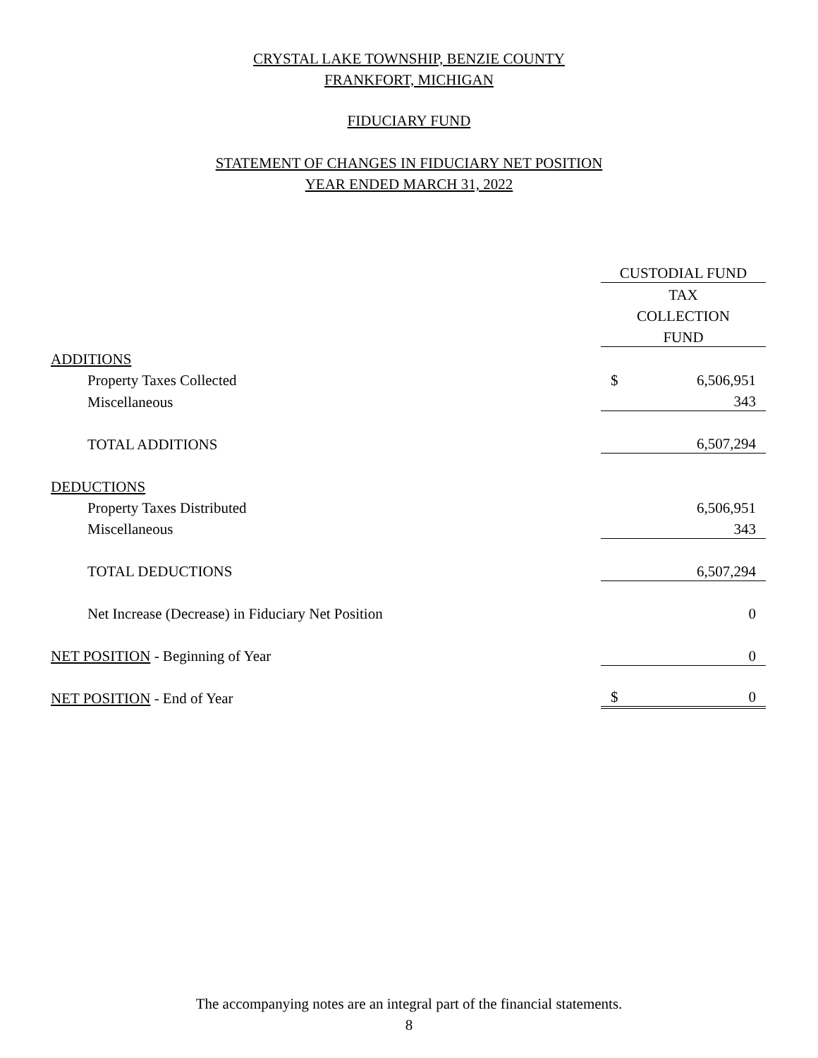CRYSTAL LAKE TOWNSHIP, BENZIE COUNTY
FRANKFORT, MICHIGAN
FIDUCIARY FUND
STATEMENT OF CHANGES IN FIDUCIARY NET POSITION
YEAR ENDED MARCH 31, 2022
| | CUSTODIAL FUND | |
| | TAX | |
| | COLLECTION | |
| | FUND | |
| ADDITIONS | | |
| Property Taxes Collected | $ | 6,506,951 |
| Miscellaneous | | 343 |
| TOTAL ADDITIONS | | 6,507,294 |
| DEDUCTIONS | | |
| Property Taxes Distributed | | 6,506,951 |
| Miscellaneous | | 343 |
| TOTAL DEDUCTIONS | | 6,507,294 |
| Net Increase (Decrease) in Fiduciary Net Position | | 0 |
| NET POSITION - Beginning of Year | | 0 |
| NET POSITION - End of Year | $ | 0 |
The accompanying notes are an integral part of the financial statements.
8